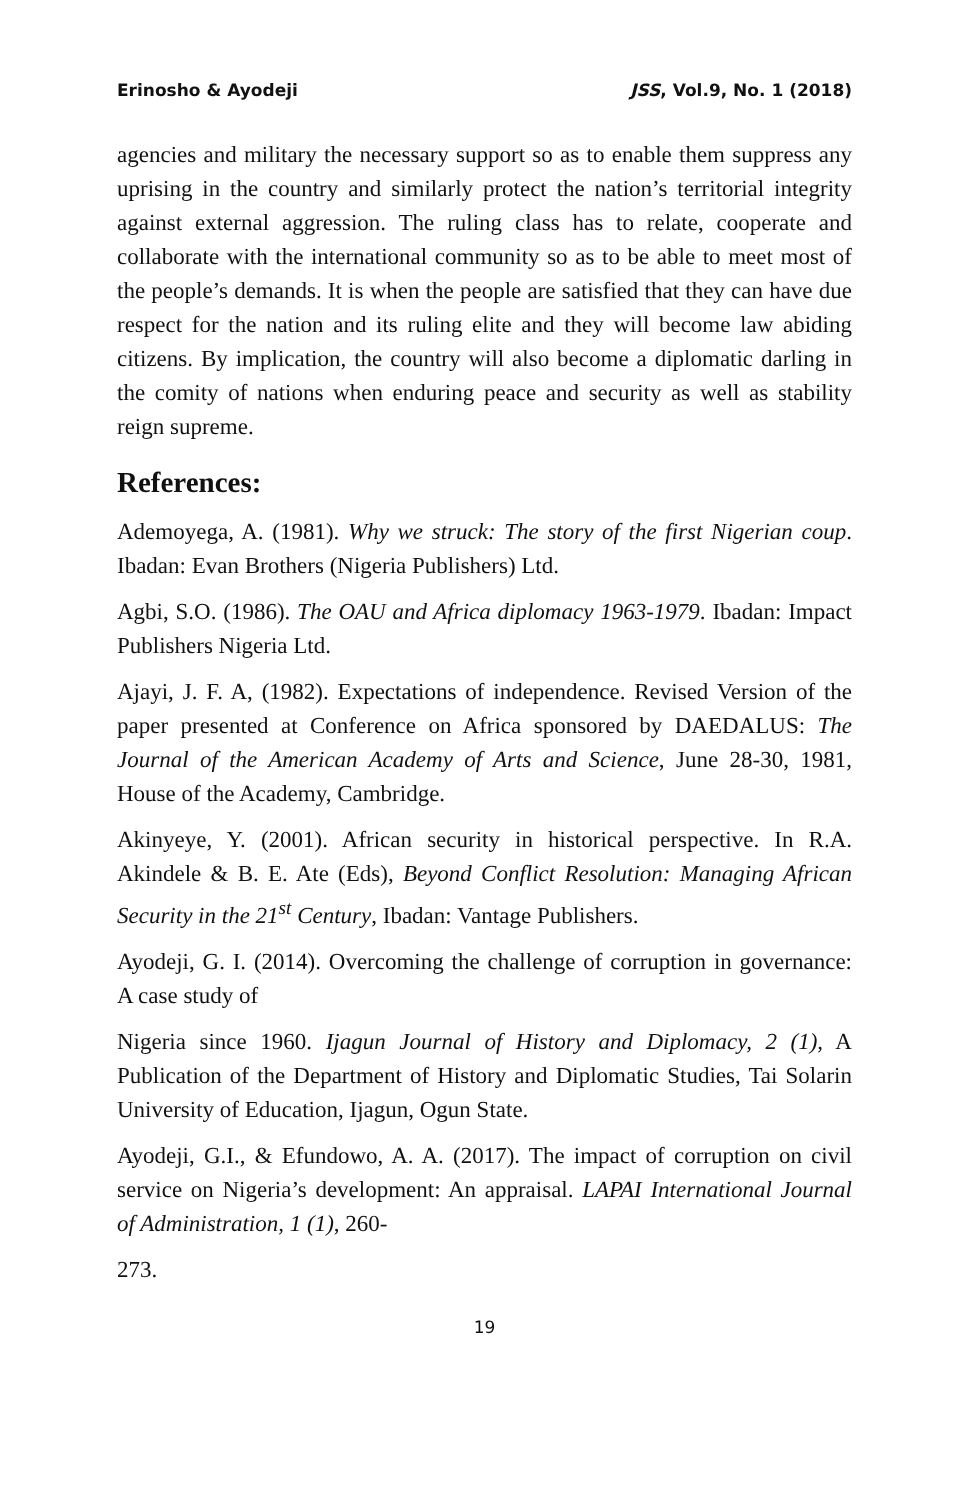Erinosho & Ayodeji JSS, Vol.9, No. 1 (2018)
agencies and military the necessary support so as to enable them suppress any uprising in the country and similarly protect the nation’s territorial integrity against external aggression. The ruling class has to relate, cooperate and collaborate with the international community so as to be able to meet most of the people’s demands. It is when the people are satisfied that they can have due respect for the nation and its ruling elite and they will become law abiding citizens. By implication, the country will also become a diplomatic darling in the comity of nations when enduring peace and security as well as stability reign supreme.
References:
Ademoyega, A. (1981). Why we struck: The story of the first Nigerian coup. Ibadan: Evan Brothers (Nigeria Publishers) Ltd.
Agbi, S.O. (1986). The OAU and Africa diplomacy 1963-1979. Ibadan: Impact Publishers Nigeria Ltd.
Ajayi, J. F. A, (1982). Expectations of independence. Revised Version of the paper presented at Conference on Africa sponsored by DAEDALUS: The Journal of the American Academy of Arts and Science, June 28-30, 1981, House of the Academy, Cambridge.
Akinyeye, Y. (2001). African security in historical perspective. In R.A. Akindele & B. E. Ate (Eds), Beyond Conflict Resolution: Managing African Security in the 21<sup>st</sup> Century, Ibadan: Vantage Publishers.
Ayodeji, G. I. (2014). Overcoming the challenge of corruption in governance: A case study of
Nigeria since 1960. Ijagun Journal of History and Diplomacy, 2 (1), A Publication of the Department of History and Diplomatic Studies, Tai Solarin University of Education, Ijagun, Ogun State.
Ayodeji, G.I., & Efundowo, A. A. (2017). The impact of corruption on civil service on Nigeria’s development: An appraisal. LAPAI International Journal of Administration, 1 (1), 260-
273.
19